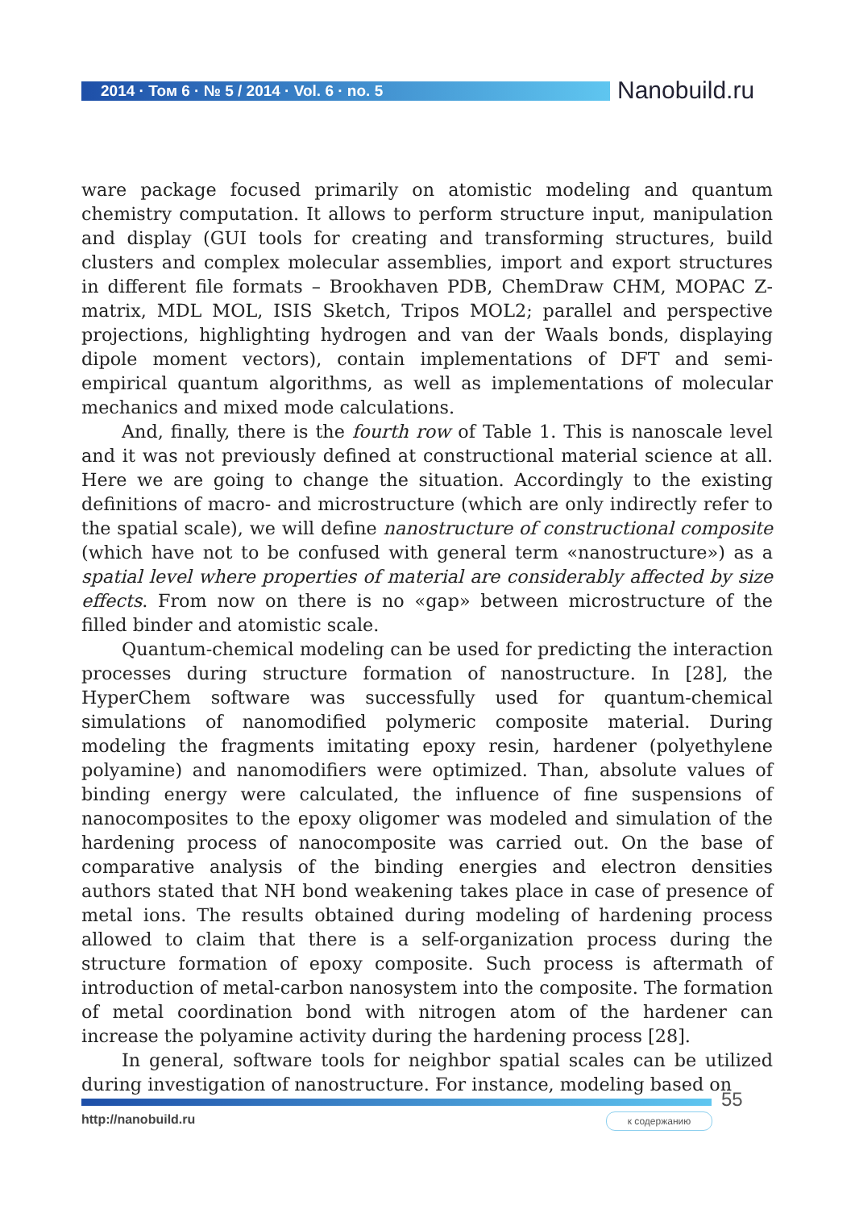2014 · Том 6 · № 5 / 2014 · Vol. 6 · no. 5
Nanobuild.ru
ware package focused primarily on atomistic modeling and quantum chemistry computation. It allows to perform structure input, manipulation and display (GUI tools for creating and transforming structures, build clusters and complex molecular assemblies, import and export structures in different file formats – Brookhaven PDB, ChemDraw CHM, MOPAC Z-matrix, MDL MOL, ISIS Sketch, Tripos MOL2; parallel and perspective projections, highlighting hydrogen and van der Waals bonds, displaying dipole moment vectors), contain implementations of DFT and semi-empirical quantum algorithms, as well as implementations of molecular mechanics and mixed mode calculations.
And, finally, there is the fourth row of Table 1. This is nanoscale level and it was not previously defined at constructional material science at all. Here we are going to change the situation. Accordingly to the existing definitions of macro- and microstructure (which are only indirectly refer to the spatial scale), we will define nanostructure of constructional composite (which have not to be confused with general term «nanostructure») as a spatial level where properties of material are considerably affected by size effects. From now on there is no «gap» between microstructure of the filled binder and atomistic scale.
Quantum-chemical modeling can be used for predicting the interaction processes during structure formation of nanostructure. In [28], the HyperChem software was successfully used for quantum-chemical simulations of nanomodified polymeric composite material. During modeling the fragments imitating epoxy resin, hardener (polyethylene polyamine) and nanomodifiers were optimized. Than, absolute values of binding energy were calculated, the influence of fine suspensions of nanocomposites to the epoxy oligomer was modeled and simulation of the hardening process of nanocomposite was carried out. On the base of comparative analysis of the binding energies and electron densities authors stated that NH bond weakening takes place in case of presence of metal ions. The results obtained during modeling of hardening process allowed to claim that there is a self-organization process during the structure formation of epoxy composite. Such process is aftermath of introduction of metal-carbon nanosystem into the composite. The formation of metal coordination bond with nitrogen atom of the hardener can increase the polyamine activity during the hardening process [28].
In general, software tools for neighbor spatial scales can be utilized during investigation of nanostructure. For instance, modeling based on
55
http://nanobuild.ru к содержанию